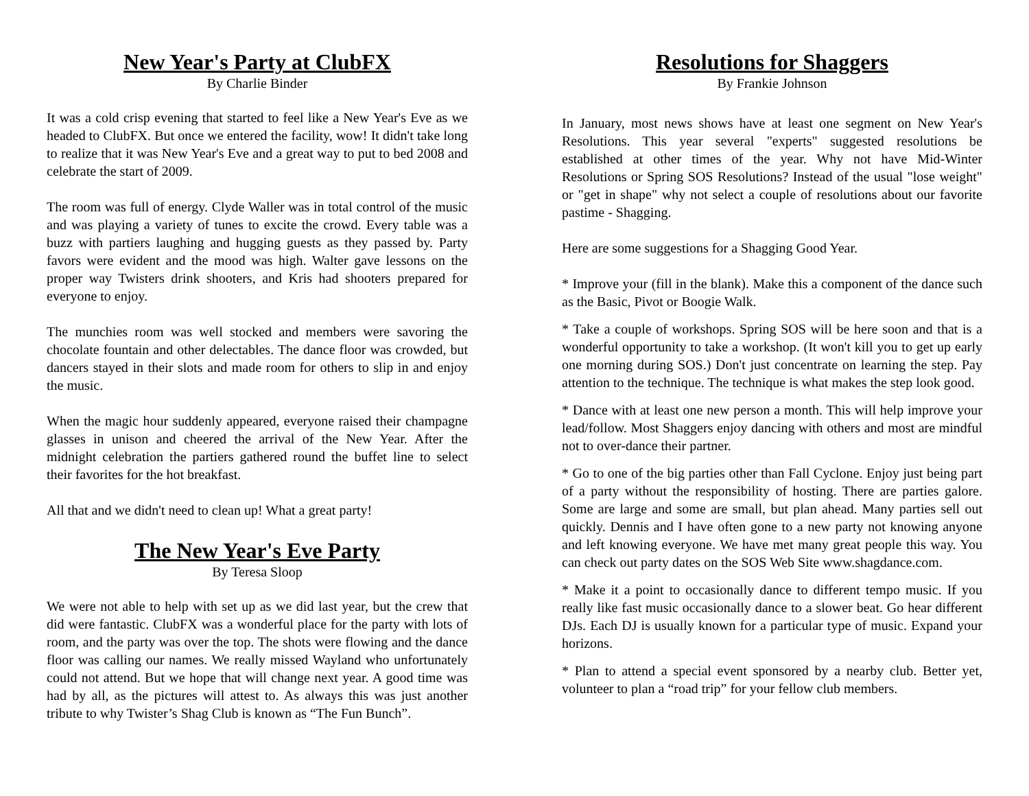New Year's Party at ClubFX
By Charlie Binder
It was a cold crisp evening that started to feel like a New Year's Eve as we headed to ClubFX. But once we entered the facility, wow! It didn't take long to realize that it was New Year's Eve and a great way to put to bed 2008 and celebrate the start of 2009.
The room was full of energy. Clyde Waller was in total control of the music and was playing a variety of tunes to excite the crowd. Every table was a buzz with partiers laughing and hugging guests as they passed by. Party favors were evident and the mood was high. Walter gave lessons on the proper way Twisters drink shooters, and Kris had shooters prepared for everyone to enjoy.
The munchies room was well stocked and members were savoring the chocolate fountain and other delectables. The dance floor was crowded, but dancers stayed in their slots and made room for others to slip in and enjoy the music.
When the magic hour suddenly appeared, everyone raised their champagne glasses in unison and cheered the arrival of the New Year. After the midnight celebration the partiers gathered round the buffet line to select their favorites for the hot breakfast.
All that and we didn't need to clean up! What a great party!
The New Year's Eve Party
By Teresa Sloop
We were not able to help with set up as we did last year, but the crew that did were fantastic. ClubFX was a wonderful place for the party with lots of room, and the party was over the top. The shots were flowing and the dance floor was calling our names. We really missed Wayland who unfortunately could not attend. But we hope that will change next year. A good time was had by all, as the pictures will attest to. As always this was just another tribute to why Twister’s Shag Club is known as “The Fun Bunch”.
Resolutions for Shaggers
By Frankie Johnson
In January, most news shows have at least one segment on New Year's Resolutions. This year several "experts" suggested resolutions be established at other times of the year. Why not have Mid-Winter Resolutions or Spring SOS Resolutions? Instead of the usual "lose weight" or "get in shape" why not select a couple of resolutions about our favorite pastime - Shagging.
Here are some suggestions for a Shagging Good Year.
* Improve your (fill in the blank). Make this a component of the dance such as the Basic, Pivot or Boogie Walk.
* Take a couple of workshops. Spring SOS will be here soon and that is a wonderful opportunity to take a workshop. (It won't kill you to get up early one morning during SOS.) Don't just concentrate on learning the step. Pay attention to the technique. The technique is what makes the step look good.
* Dance with at least one new person a month. This will help improve your lead/follow. Most Shaggers enjoy dancing with others and most are mindful not to over-dance their partner.
* Go to one of the big parties other than Fall Cyclone. Enjoy just being part of a party without the responsibility of hosting. There are parties galore. Some are large and some are small, but plan ahead. Many parties sell out quickly. Dennis and I have often gone to a new party not knowing anyone and left knowing everyone. We have met many great people this way. You can check out party dates on the SOS Web Site www.shagdance.com.
* Make it a point to occasionally dance to different tempo music. If you really like fast music occasionally dance to a slower beat. Go hear different DJs. Each DJ is usually known for a particular type of music. Expand your horizons.
* Plan to attend a special event sponsored by a nearby club. Better yet, volunteer to plan a “road trip” for your fellow club members.